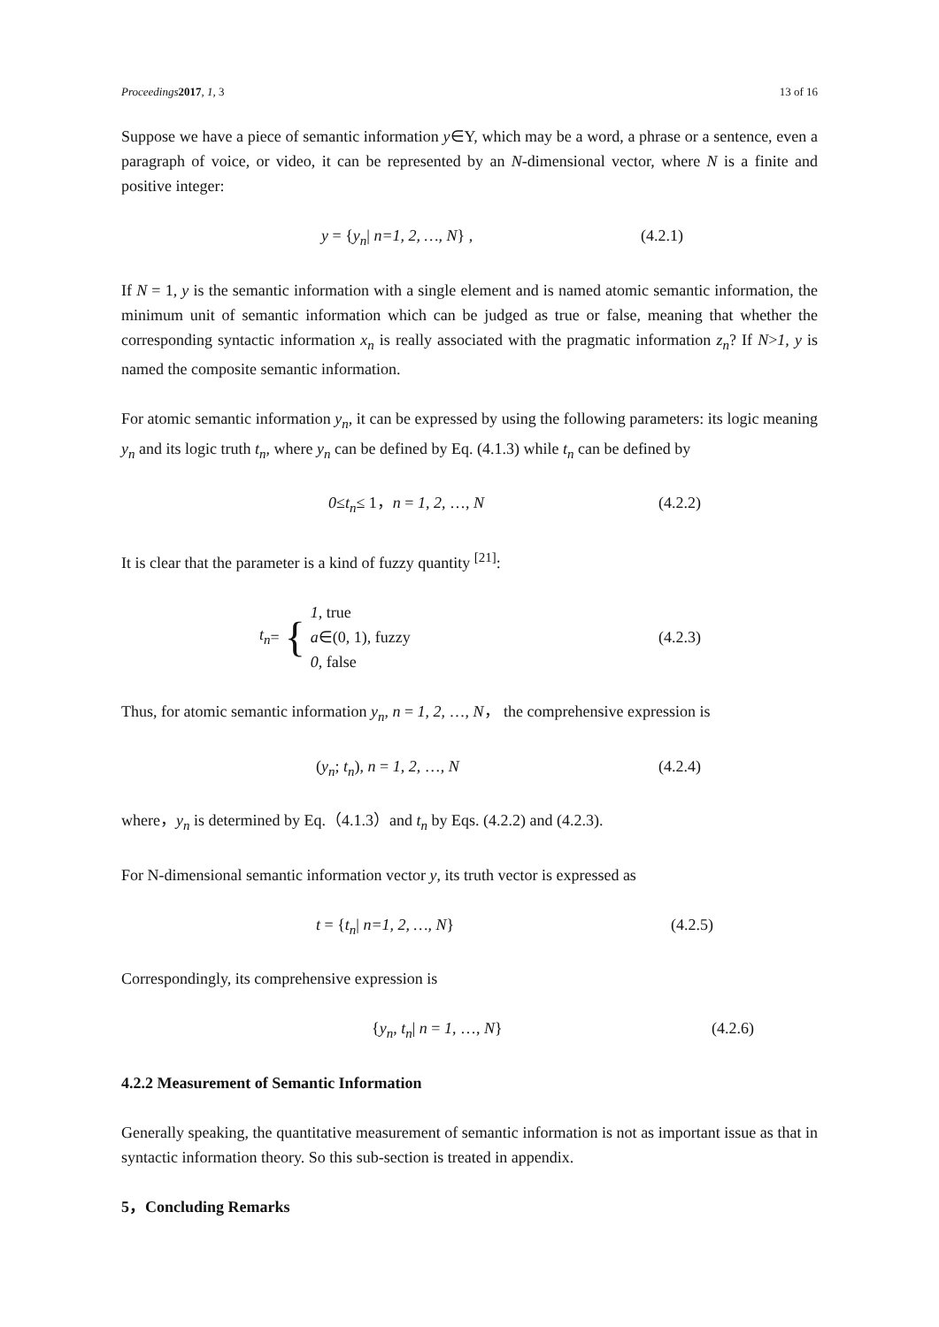Proceedings 2017, 1, 3 13 of 16
Suppose we have a piece of semantic information y∈Y, which may be a word, a phrase or a sentence, even a paragraph of voice, or video, it can be represented by an N-dimensional vector, where N is a finite and positive integer:
y = {y<sub>n</sub>| n=1, 2, …, N} , (4.2.1)
If N = 1, y is the semantic information with a single element and is named atomic semantic information, the minimum unit of semantic information which can be judged as true or false, meaning that whether the corresponding syntactic information x<sub>n</sub> is really associated with the pragmatic information z<sub>n</sub>? If N>1, y is named the composite semantic information.
For atomic semantic information y<sub>n</sub>, it can be expressed by using the following parameters: its logic meaning y<sub>n</sub> and its logic truth t<sub>n</sub>, where y<sub>n</sub> can be defined by Eq. (4.1.3) while t<sub>n</sub> can be defined by
0≤t<sub>n</sub>≤ 1，n = 1, 2, …, N (4.2.2)
It is clear that the parameter is a kind of fuzzy quantity <sup>[21]</sup>:
t<sub>n</sub> = { 1, true
a∈(0, 1), fuzzy
0, false (4.2.3)
Thus, for atomic semantic information y<sub>n</sub>, n = 1, 2, …, N， the comprehensive expression is
(y<sub>n</sub>; t<sub>n</sub>), n = 1, 2, …, N (4.2.4)
where，y<sub>n</sub> is determined by Eq.（4.1.3）and t<sub>n</sub> by Eqs. (4.2.2) and (4.2.3).
For N-dimensional semantic information vector y, its truth vector is expressed as
t = {t<sub>n</sub>| n=1, 2, …, N} (4.2.5)
Correspondingly, its comprehensive expression is
{y<sub>n</sub>, t<sub>n</sub>| n = 1, …, N} (4.2.6)
4.2.2 Measurement of Semantic Information
Generally speaking, the quantitative measurement of semantic information is not as important issue as that in syntactic information theory. So this sub-section is treated in appendix.
5，Concluding Remarks